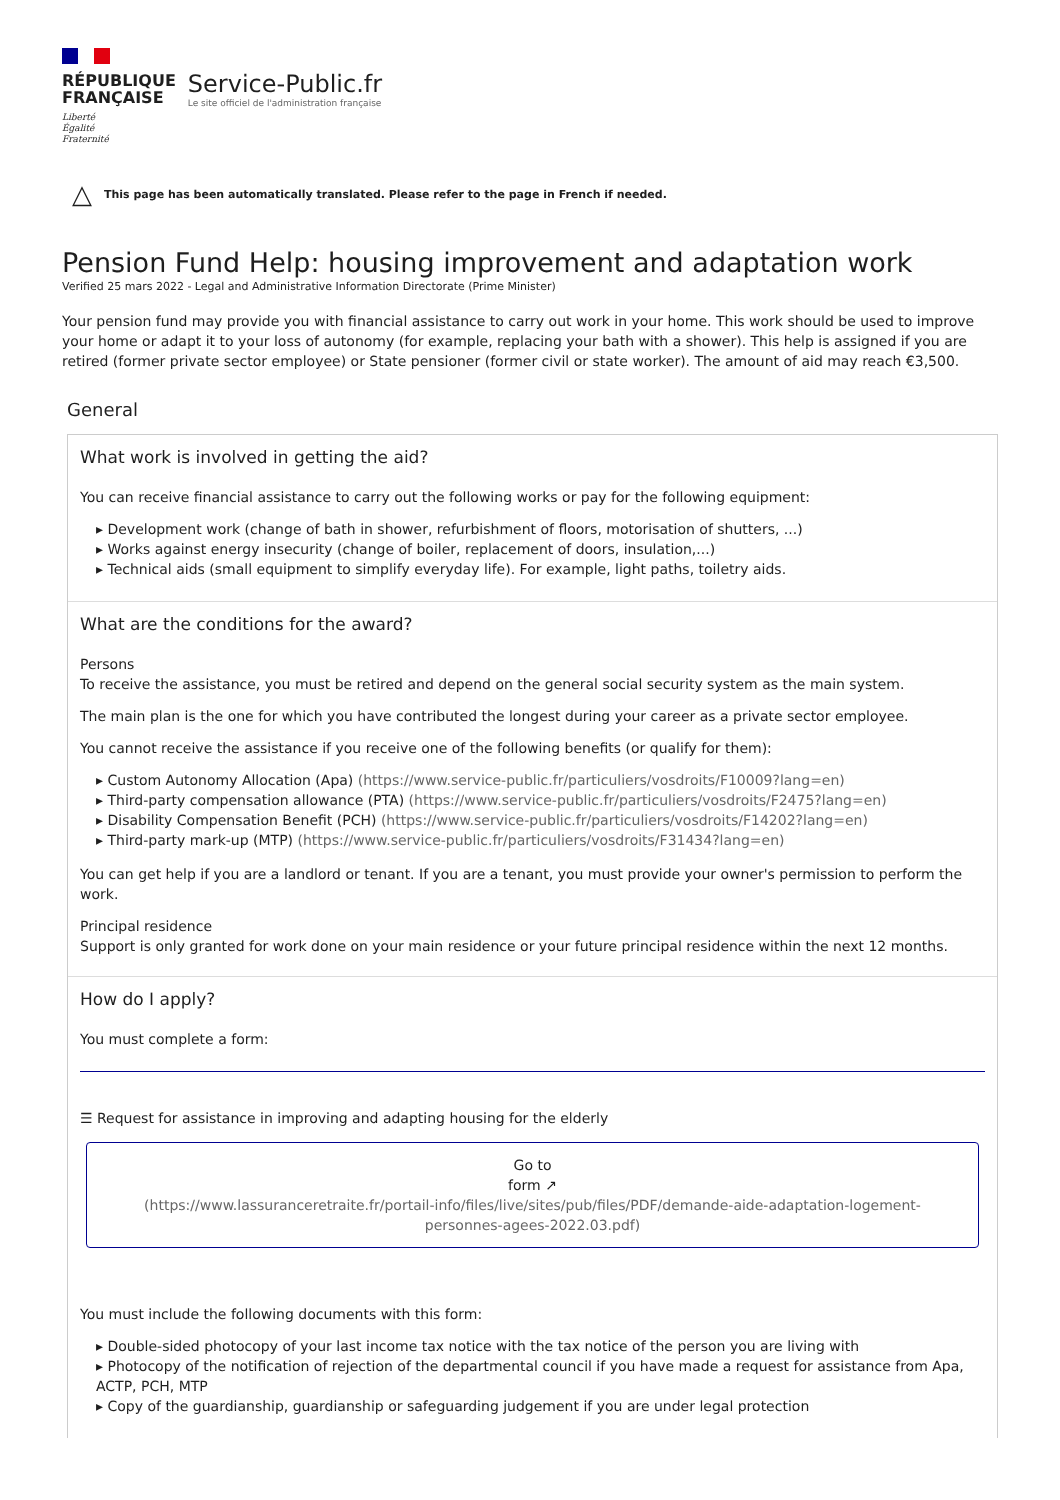RÉPUBLIQUE
FRANÇAISE
Liberté
Égalité
Fraternité
Service-Public.fr
Le site officiel de l'administration française
△ This page has been automatically translated. Please refer to the page in French if needed.
Pension Fund Help: housing improvement and adaptation work
Verified 25 mars 2022 - Legal and Administrative Information Directorate (Prime Minister)
Your pension fund may provide you with financial assistance to carry out work in your home. This work should be used to improve your home or adapt it to your loss of autonomy (for example, replacing your bath with a shower). This help is assigned if you are retired (former private sector employee) or State pensioner (former civil or state worker). The amount of aid may reach €3,500.
General
What work is involved in getting the aid?
You can receive financial assistance to carry out the following works or pay for the following equipment:
▸ Development work (change of bath in shower, refurbishment of floors, motorisation of shutters, ...)
▸ Works against energy insecurity (change of boiler, replacement of doors, insulation,...)
▸ Technical aids (small equipment to simplify everyday life). For example, light paths, toiletry aids.
What are the conditions for the award?
Persons
To receive the assistance, you must be retired and depend on the general social security system as the main system.
The main plan is the one for which you have contributed the longest during your career as a private sector employee.
You cannot receive the assistance if you receive one of the following benefits (or qualify for them):
▸ Custom Autonomy Allocation (Apa) (https://www.service-public.fr/particuliers/vosdroits/F10009?lang=en)
▸ Third-party compensation allowance (PTA) (https://www.service-public.fr/particuliers/vosdroits/F2475?lang=en)
▸ Disability Compensation Benefit (PCH) (https://www.service-public.fr/particuliers/vosdroits/F14202?lang=en)
▸ Third-party mark-up (MTP) (https://www.service-public.fr/particuliers/vosdroits/F31434?lang=en)
You can get help if you are a landlord or tenant. If you are a tenant, you must provide your owner's permission to perform the work.
Principal residence
Support is only granted for work done on your main residence or your future principal residence within the next 12 months.
How do I apply?
You must complete a form:
☰ Request for assistance in improving and adapting housing for the elderly
Go to
form ↗
(https://www.lassuranceretraite.fr/portail-info/files/live/sites/pub/files/PDF/demande-aide-adaptation-logement-personnes-agees-2022.03.pdf)
You must include the following documents with this form:
▸ Double-sided photocopy of your last income tax notice with the tax notice of the person you are living with
▸ Photocopy of the notification of rejection of the departmental council if you have made a request for assistance from Apa, ACTP, PCH, MTP
▸ Copy of the guardianship, guardianship or safeguarding judgement if you are under legal protection